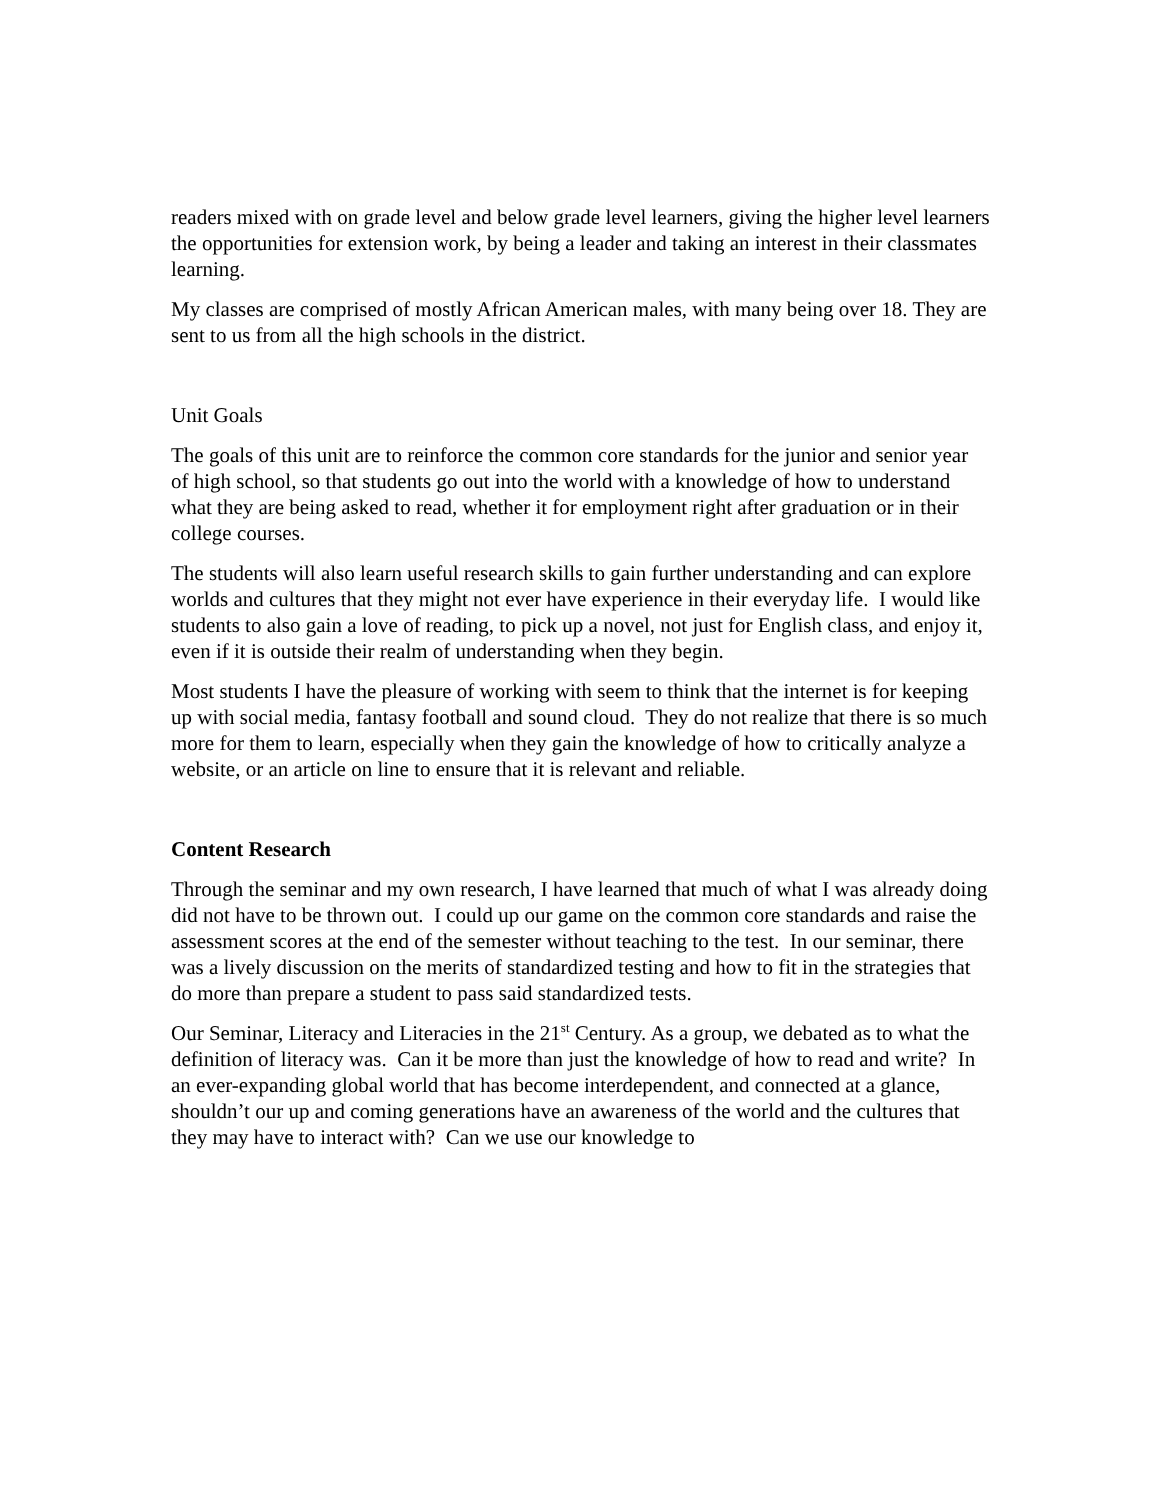readers mixed with on grade level and below grade level learners, giving the higher level learners the opportunities for extension work, by being a leader and taking an interest in their classmates learning.
My classes are comprised of mostly African American males, with many being over 18. They are sent to us from all the high schools in the district.
Unit Goals
The goals of this unit are to reinforce the common core standards for the junior and senior year of high school, so that students go out into the world with a knowledge of how to understand what they are being asked to read, whether it for employment right after graduation or in their college courses.
The students will also learn useful research skills to gain further understanding and can explore worlds and cultures that they might not ever have experience in their everyday life. I would like students to also gain a love of reading, to pick up a novel, not just for English class, and enjoy it, even if it is outside their realm of understanding when they begin.
Most students I have the pleasure of working with seem to think that the internet is for keeping up with social media, fantasy football and sound cloud. They do not realize that there is so much more for them to learn, especially when they gain the knowledge of how to critically analyze a website, or an article on line to ensure that it is relevant and reliable.
Content Research
Through the seminar and my own research, I have learned that much of what I was already doing did not have to be thrown out. I could up our game on the common core standards and raise the assessment scores at the end of the semester without teaching to the test. In our seminar, there was a lively discussion on the merits of standardized testing and how to fit in the strategies that do more than prepare a student to pass said standardized tests.
Our Seminar, Literacy and Literacies in the 21<sup>st</sup> Century. As a group, we debated as to what the definition of literacy was. Can it be more than just the knowledge of how to read and write? In an ever-expanding global world that has become interdependent, and connected at a glance, shouldn’t our up and coming generations have an awareness of the world and the cultures that they may have to interact with? Can we use our knowledge to